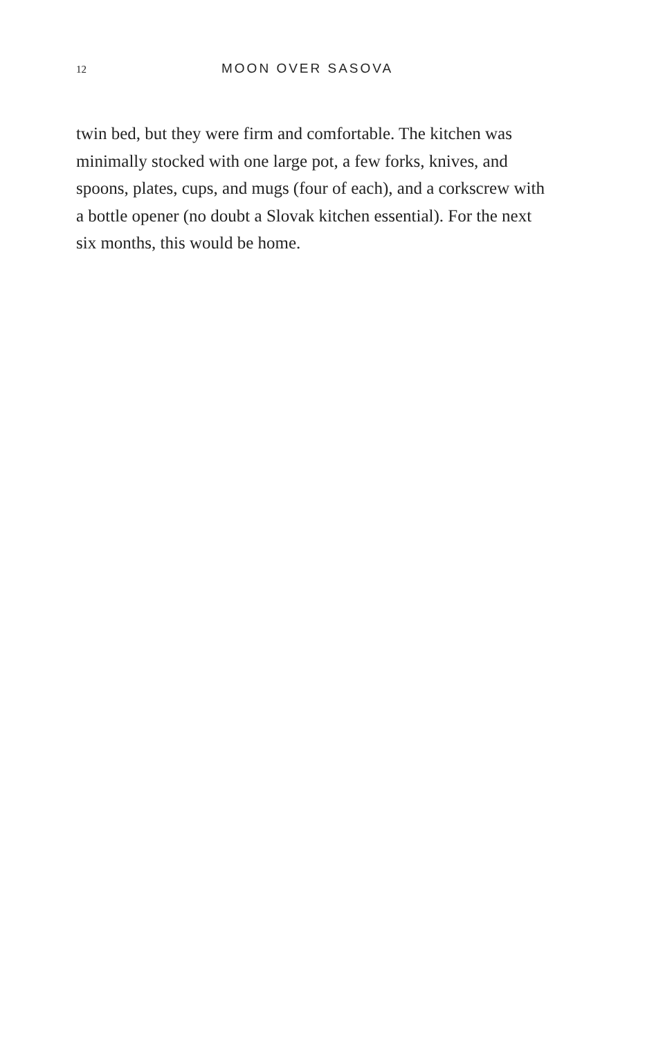12 MOON OVER SASOVA
twin bed, but they were firm and comfortable. The kitchen was minimally stocked with one large pot, a few forks, knives, and spoons, plates, cups, and mugs (four of each), and a corkscrew with a bottle opener (no doubt a Slovak kitchen essential). For the next six months, this would be home.